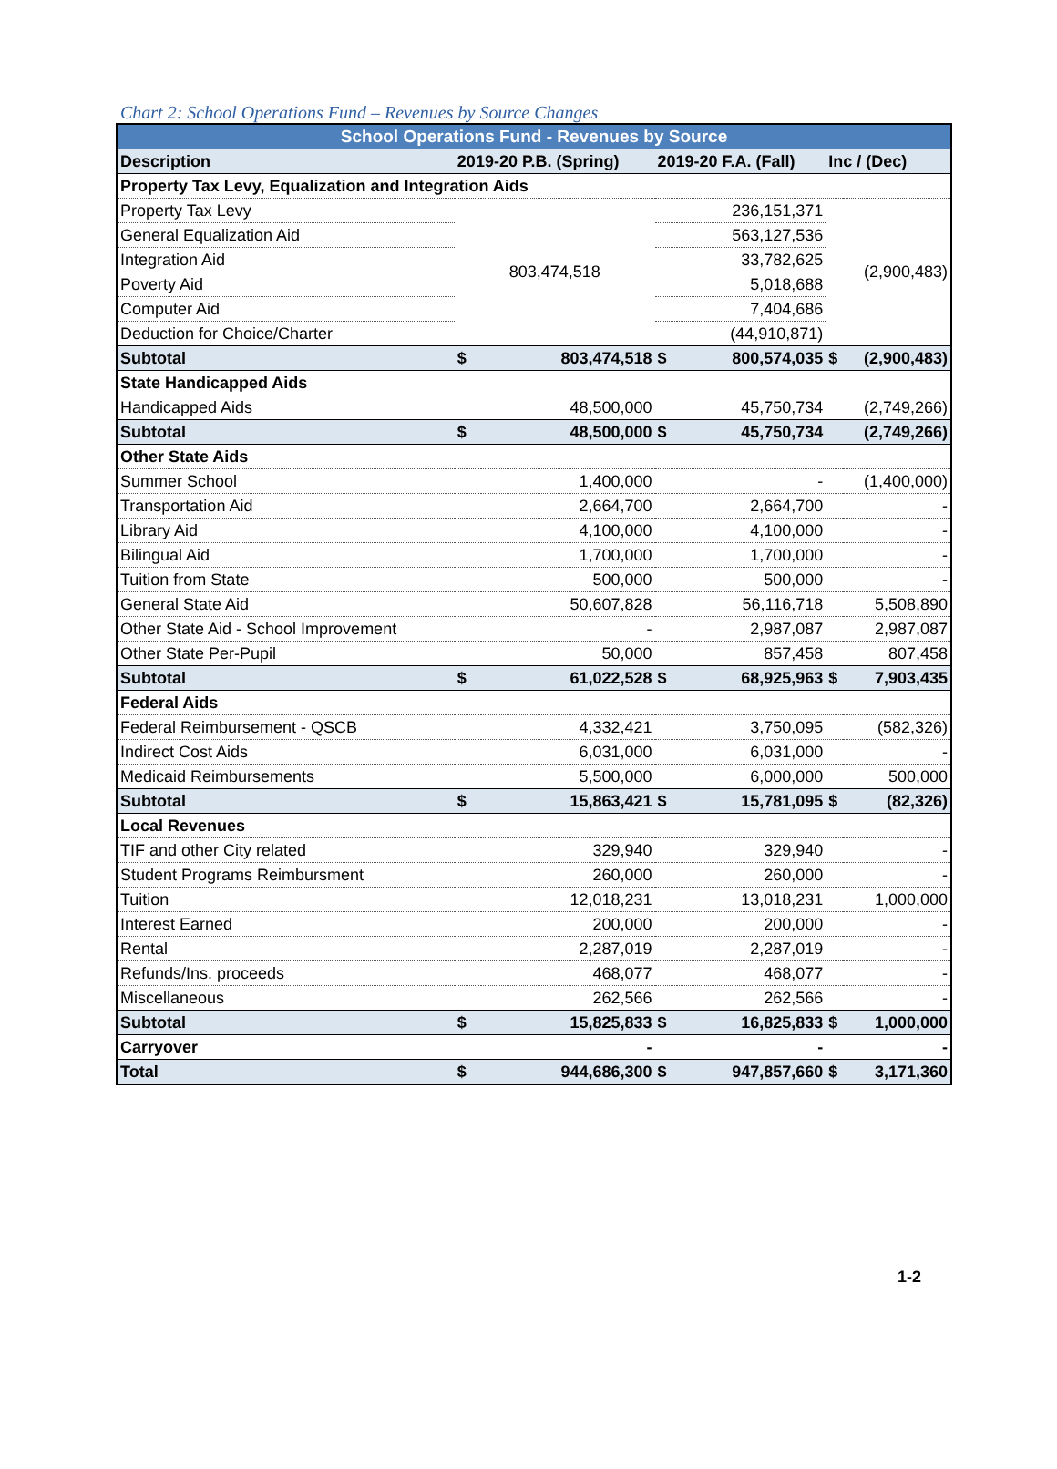Chart 2: School Operations Fund – Revenues by Source Changes
| School Operations Fund - Revenues by Source | | | | | | |
| --- | --- | --- | --- | --- | --- | --- |
| Description | 2019-20 P.B. (Spring) | | 2019-20 F.A. (Fall) | | Inc / (Dec) | |
| Property Tax Levy, Equalization and Integration Aids | | | | | | |
| Property Tax Levy | 803,474,518 | | | 236,151,371 | (2,900,483) | |
| General Equalization Aid | | | | 563,127,536 | | |
| Integration Aid | | | | 33,782,625 | | |
| Poverty Aid | | | | 5,018,688 | | |
| Computer Aid | | | | 7,404,686 | | |
| Deduction for Choice/Charter | | | | (44,910,871) | | |
| Subtotal | $ | 803,474,518 | $ | 800,574,035 | $ | (2,900,483) |
| State Handicapped Aids | | | | | | |
| Handicapped Aids | | 48,500,000 | | 45,750,734 | | (2,749,266) |
| Subtotal | $ | 48,500,000 | $ | 45,750,734 | | (2,749,266) |
| Other State Aids | | | | | | |
| Summer School | | 1,400,000 | | - | | (1,400,000) |
| Transportation Aid | | 2,664,700 | | 2,664,700 | | - |
| Library Aid | | 4,100,000 | | 4,100,000 | | - |
| Bilingual Aid | | 1,700,000 | | 1,700,000 | | - |
| Tuition from State | | 500,000 | | 500,000 | | - |
| General State Aid | | 50,607,828 | | 56,116,718 | | 5,508,890 |
| Other State Aid - School Improvement | | - | | 2,987,087 | | 2,987,087 |
| Other State Per-Pupil | | 50,000 | | 857,458 | | 807,458 |
| Subtotal | $ | 61,022,528 | $ | 68,925,963 | $ | 7,903,435 |
| Federal Aids | | | | | | |
| Federal Reimbursement - QSCB | | 4,332,421 | | 3,750,095 | | (582,326) |
| Indirect Cost Aids | | 6,031,000 | | 6,031,000 | | - |
| Medicaid Reimbursements | | 5,500,000 | | 6,000,000 | | 500,000 |
| Subtotal | $ | 15,863,421 | $ | 15,781,095 | $ | (82,326) |
| Local Revenues | | | | | | |
| TIF and other City related | | 329,940 | | 329,940 | | - |
| Student Programs Reimbursment | | 260,000 | | 260,000 | | - |
| Tuition | | 12,018,231 | | 13,018,231 | | 1,000,000 |
| Interest Earned | | 200,000 | | 200,000 | | - |
| Rental | | 2,287,019 | | 2,287,019 | | - |
| Refunds/Ins. proceeds | | 468,077 | | 468,077 | | - |
| Miscellaneous | | 262,566 | | 262,566 | | - |
| Subtotal | $ | 15,825,833 | $ | 16,825,833 | $ | 1,000,000 |
| Carryover | | - | | - | | - |
| Total | $ | 944,686,300 | $ | 947,857,660 | $ | 3,171,360 |
1-2